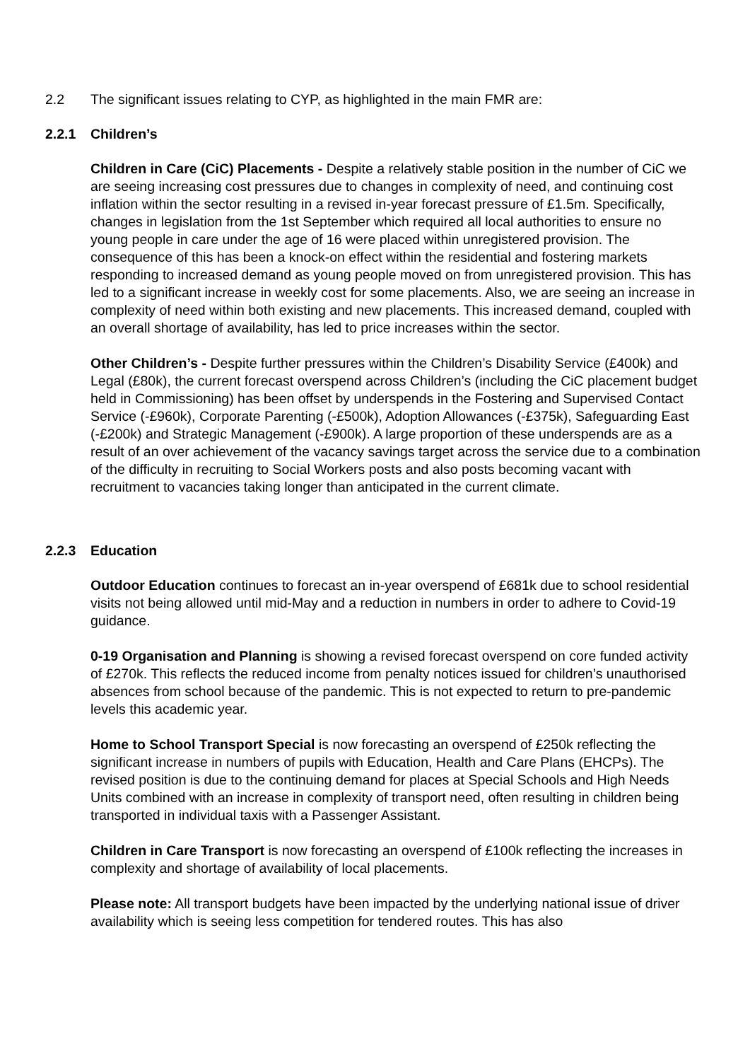2.2 The significant issues relating to CYP, as highlighted in the main FMR are:
2.2.1 Children’s
Children in Care (CiC) Placements - Despite a relatively stable position in the number of CiC we are seeing increasing cost pressures due to changes in complexity of need, and continuing cost inflation within the sector resulting in a revised in-year forecast pressure of £1.5m. Specifically, changes in legislation from the 1st September which required all local authorities to ensure no young people in care under the age of 16 were placed within unregistered provision. The consequence of this has been a knock-on effect within the residential and fostering markets responding to increased demand as young people moved on from unregistered provision. This has led to a significant increase in weekly cost for some placements. Also, we are seeing an increase in complexity of need within both existing and new placements. This increased demand, coupled with an overall shortage of availability, has led to price increases within the sector.
Other Children’s - Despite further pressures within the Children’s Disability Service (£400k) and Legal (£80k), the current forecast overspend across Children’s (including the CiC placement budget held in Commissioning) has been offset by underspends in the Fostering and Supervised Contact Service (-£960k), Corporate Parenting (-£500k), Adoption Allowances (-£375k), Safeguarding East (-£200k) and Strategic Management (-£900k). A large proportion of these underspends are as a result of an over achievement of the vacancy savings target across the service due to a combination of the difficulty in recruiting to Social Workers posts and also posts becoming vacant with recruitment to vacancies taking longer than anticipated in the current climate.
2.2.3 Education
Outdoor Education continues to forecast an in-year overspend of £681k due to school residential visits not being allowed until mid-May and a reduction in numbers in order to adhere to Covid-19 guidance.
0-19 Organisation and Planning is showing a revised forecast overspend on core funded activity of £270k. This reflects the reduced income from penalty notices issued for children’s unauthorised absences from school because of the pandemic. This is not expected to return to pre-pandemic levels this academic year.
Home to School Transport Special is now forecasting an overspend of £250k reflecting the significant increase in numbers of pupils with Education, Health and Care Plans (EHCPs). The revised position is due to the continuing demand for places at Special Schools and High Needs Units combined with an increase in complexity of transport need, often resulting in children being transported in individual taxis with a Passenger Assistant.
Children in Care Transport is now forecasting an overspend of £100k reflecting the increases in complexity and shortage of availability of local placements.
Please note: All transport budgets have been impacted by the underlying national issue of driver availability which is seeing less competition for tendered routes. This has also